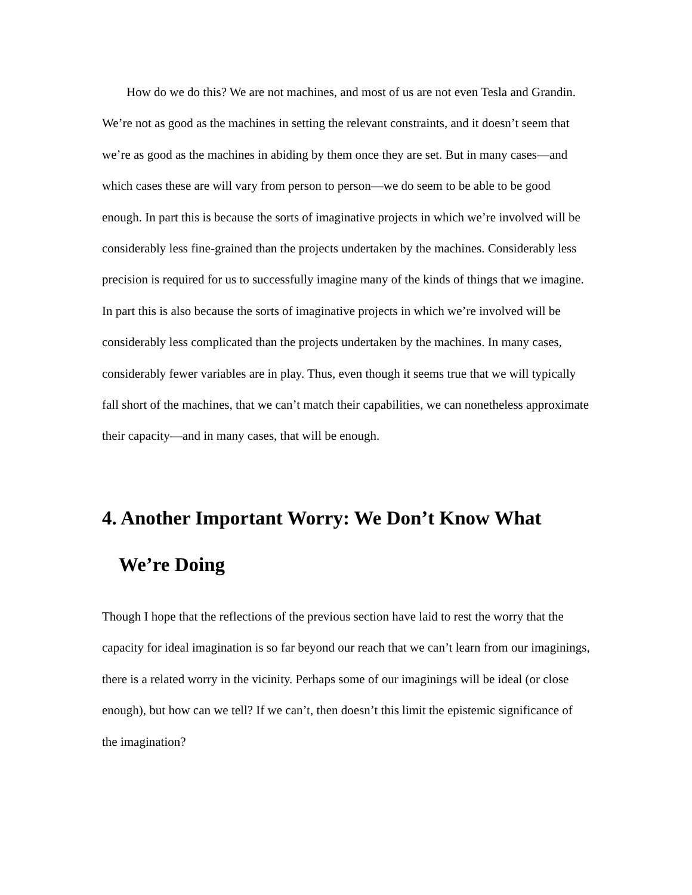How do we do this? We are not machines, and most of us are not even Tesla and Grandin. We’re not as good as the machines in setting the relevant constraints, and it doesn’t seem that we’re as good as the machines in abiding by them once they are set. But in many cases—and which cases these are will vary from person to person—we do seem to be able to be good enough. In part this is because the sorts of imaginative projects in which we’re involved will be considerably less fine-grained than the projects undertaken by the machines. Considerably less precision is required for us to successfully imagine many of the kinds of things that we imagine. In part this is also because the sorts of imaginative projects in which we’re involved will be considerably less complicated than the projects undertaken by the machines. In many cases, considerably fewer variables are in play. Thus, even though it seems true that we will typically fall short of the machines, that we can’t match their capabilities, we can nonetheless approximate their capacity—and in many cases, that will be enough.
4. Another Important Worry: We Don’t Know What We’re Doing
Though I hope that the reflections of the previous section have laid to rest the worry that the capacity for ideal imagination is so far beyond our reach that we can’t learn from our imaginings, there is a related worry in the vicinity. Perhaps some of our imaginings will be ideal (or close enough), but how can we tell? If we can’t, then doesn’t this limit the epistemic significance of the imagination?